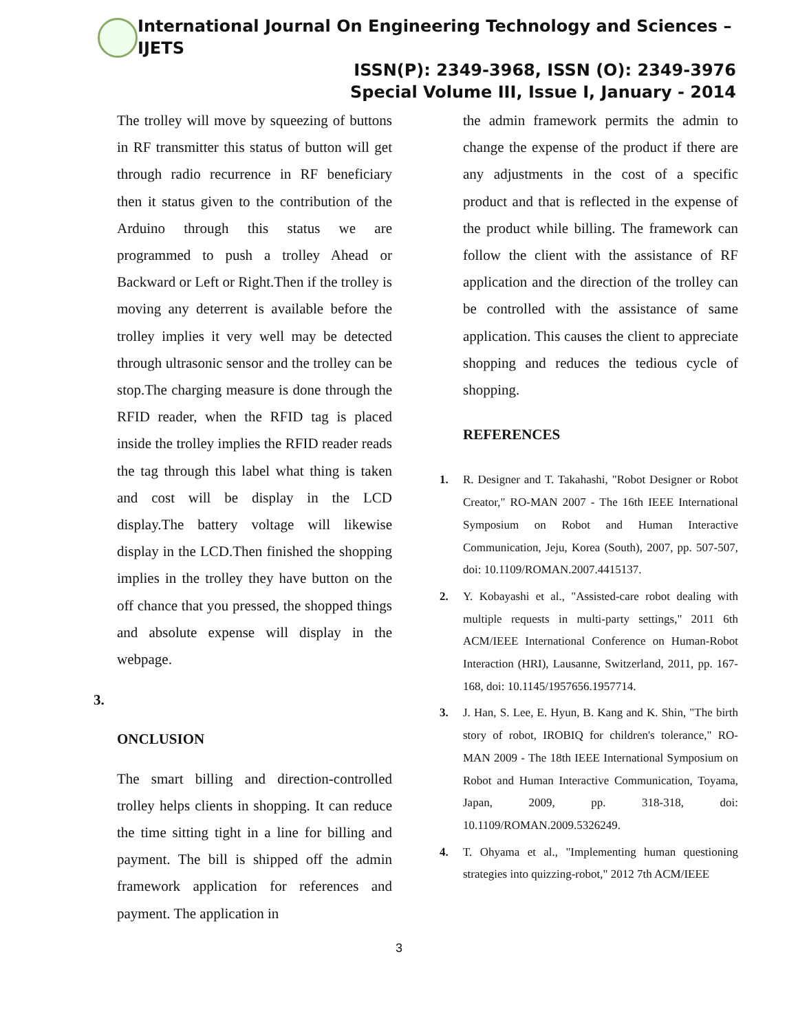International Journal On Engineering Technology and Sciences – IJETS
ISSN(P): 2349-3968, ISSN (O): 2349-3976
Special Volume III, Issue I, January - 2014
The trolley will move by squeezing of buttons in RF transmitter this status of button will get through radio recurrence in RF beneficiary then it status given to the contribution of the Arduino through this status we are programmed to push a trolley Ahead or Backward or Left or Right.Then if the trolley is moving any deterrent is available before the trolley implies it very well may be detected through ultrasonic sensor and the trolley can be stop.The charging measure is done through the RFID reader, when the RFID tag is placed inside the trolley implies the RFID reader reads the tag through this label what thing is taken and cost will be display in the LCD display.The battery voltage will likewise display in the LCD.Then finished the shopping implies in the trolley they have button on the off chance that you pressed, the shopped things and absolute expense will display in the webpage.
3.
ONCLUSION
The smart billing and direction-controlled trolley helps clients in shopping. It can reduce the time sitting tight in a line for billing and payment. The bill is shipped off the admin framework application for references and payment. The application in
the admin framework permits the admin to change the expense of the product if there are any adjustments in the cost of a specific product and that is reflected in the expense of the product while billing. The framework can follow the client with the assistance of RF application and the direction of the trolley can be controlled with the assistance of same application. This causes the client to appreciate shopping and reduces the tedious cycle of shopping.
REFERENCES
1. R. Designer and T. Takahashi, "Robot Designer or Robot Creator," RO-MAN 2007 - The 16th IEEE International Symposium on Robot and Human Interactive Communication, Jeju, Korea (South), 2007, pp. 507-507, doi: 10.1109/ROMAN.2007.4415137.
2. Y. Kobayashi et al., "Assisted-care robot dealing with multiple requests in multi-party settings," 2011 6th ACM/IEEE International Conference on Human-Robot Interaction (HRI), Lausanne, Switzerland, 2011, pp. 167-168, doi: 10.1145/1957656.1957714.
3. J. Han, S. Lee, E. Hyun, B. Kang and K. Shin, "The birth story of robot, IROBIQ for children's tolerance," RO-MAN 2009 - The 18th IEEE International Symposium on Robot and Human Interactive Communication, Toyama, Japan, 2009, pp. 318-318, doi: 10.1109/ROMAN.2009.5326249.
4. T. Ohyama et al., "Implementing human questioning strategies into quizzing-robot," 2012 7th ACM/IEEE
3